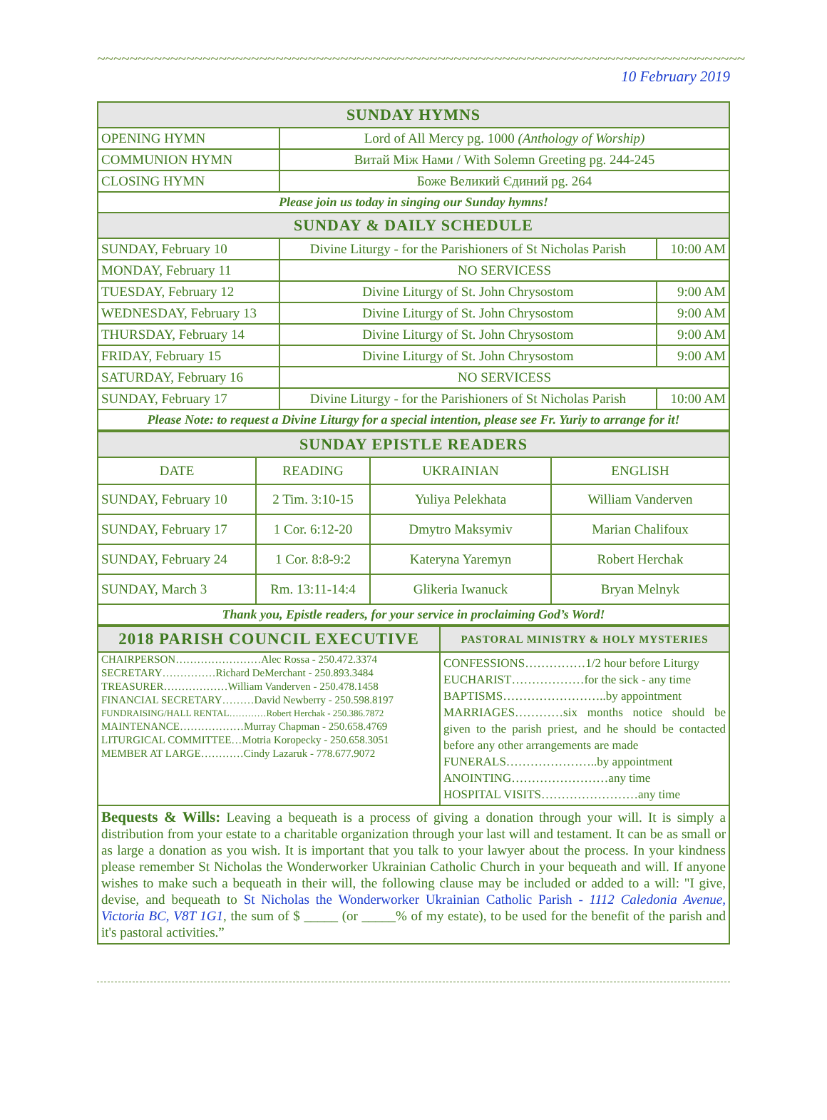~~~~~~~~~~~~~~~~~~~~~~~~~~~~~~~~~~~~~~~~~~~~~~~~~~~~~~~~~~~~~~~~~~~~~~~~~~~~~~~~ 10 February 2019
| SUNDAY HYMNS | | |
| --- | --- | --- |
| OPENING HYMN | Lord of All Mercy pg. 1000 (Anthology of Worship) | |
| COMMUNION HYMN | Витай Між Нами / With Solemn Greeting pg. 244-245 | |
| CLOSING HYMN | Боже Великий Єдиний pg. 264 | |
| Please join us today in singing our Sunday hymns! | | |
| SUNDAY & DAILY SCHEDULE | | |
| SUNDAY, February 10 | Divine Liturgy - for the Parishioners of St Nicholas Parish | 10:00 AM |
| MONDAY, February 11 | NO SERVICESS | |
| TUESDAY, February 12 | Divine Liturgy of St. John Chrysostom | 9:00 AM |
| WEDNESDAY, February 13 | Divine Liturgy of St. John Chrysostom | 9:00 AM |
| THURSDAY, February 14 | Divine Liturgy of St. John Chrysostom | 9:00 AM |
| FRIDAY, February 15 | Divine Liturgy of St. John Chrysostom | 9:00 AM |
| SATURDAY, February 16 | NO SERVICESS | |
| SUNDAY, February 17 | Divine Liturgy - for the Parishioners of St Nicholas Parish | 10:00 AM |
| Please Note: to request a Divine Liturgy for a special intention, please see Fr. Yuriy to arrange for it! | | |
| SUNDAY EPISTLE READERS | | | |
| --- | --- | --- | --- |
| DATE | READING | UKRAINIAN | ENGLISH |
| SUNDAY, February 10 | 2 Tim. 3:10-15 | Yuliya Pelekhata | William Vanderven |
| SUNDAY, February 17 | 1 Cor. 6:12-20 | Dmytro Maksymiv | Marian Chalifoux |
| SUNDAY, February 24 | 1 Cor. 8:8-9:2 | Kateryna Yaremyn | Robert Herchak |
| SUNDAY, March 3 | Rm. 13:11-14:4 | Glikeria Iwanuck | Bryan Melnyk |
| Thank you, Epistle readers, for your service in proclaiming God’s Word! | | | |
| 2018 PARISH COUNCIL EXECUTIVE | PASTORAL MINISTRY & HOLY MYSTERIES |
| --- | --- |
| / CHAIRPERSON……………………Alec Rossa - 250.472.3374 / / SECRETARY……………Richard DeMerchant - 250.893.3484 / / TREASURER………………William Vanderven - 250.478.1458 / / FINANCIAL SECRETARY………David Newberry - 250.598.8197 / / FUNDRAISING/HALL RENTAL…………Robert Herchak - 250.386.7872 / / MAINTENANCE………………Murray Chapman - 250.658.4769 / / LITURGICAL COMMITTEE…Motria Koropecky - 250.658.3051 / / MEMBER AT LARGE…………Cindy Lazaruk - 778.677.9072 / | CONFESSIONS……………1/2 hour before Liturgy EUCHARIST………………for the sick - any time BAPTISMS……………………..by appointment MARRIAGES…………six months notice should be given to the parish priest, and he should be contacted before any other arrangements are made FUNERALS…………………..by appointment ANOINTING……………………any time HOSPITAL VISITS……………………any time |
Bequests & Wills: Leaving a bequeath is a process of giving a donation through your will. It is simply a distribution from your estate to a charitable organization through your last will and testament. It can be as small or as large a donation as you wish. It is important that you talk to your lawyer about the process. In your kindness please remember St Nicholas the Wonderworker Ukrainian Catholic Church in your bequeath and will. If anyone wishes to make such a bequeath in their will, the following clause may be included or added to a will: "I give, devise, and bequeath to St Nicholas the Wonderworker Ukrainian Catholic Parish - 1112 Caledonia Avenue, Victoria BC, V8T 1G1, the sum of $ _____ (or _____% of my estate), to be used for the benefit of the parish and it's pastoral activities.”